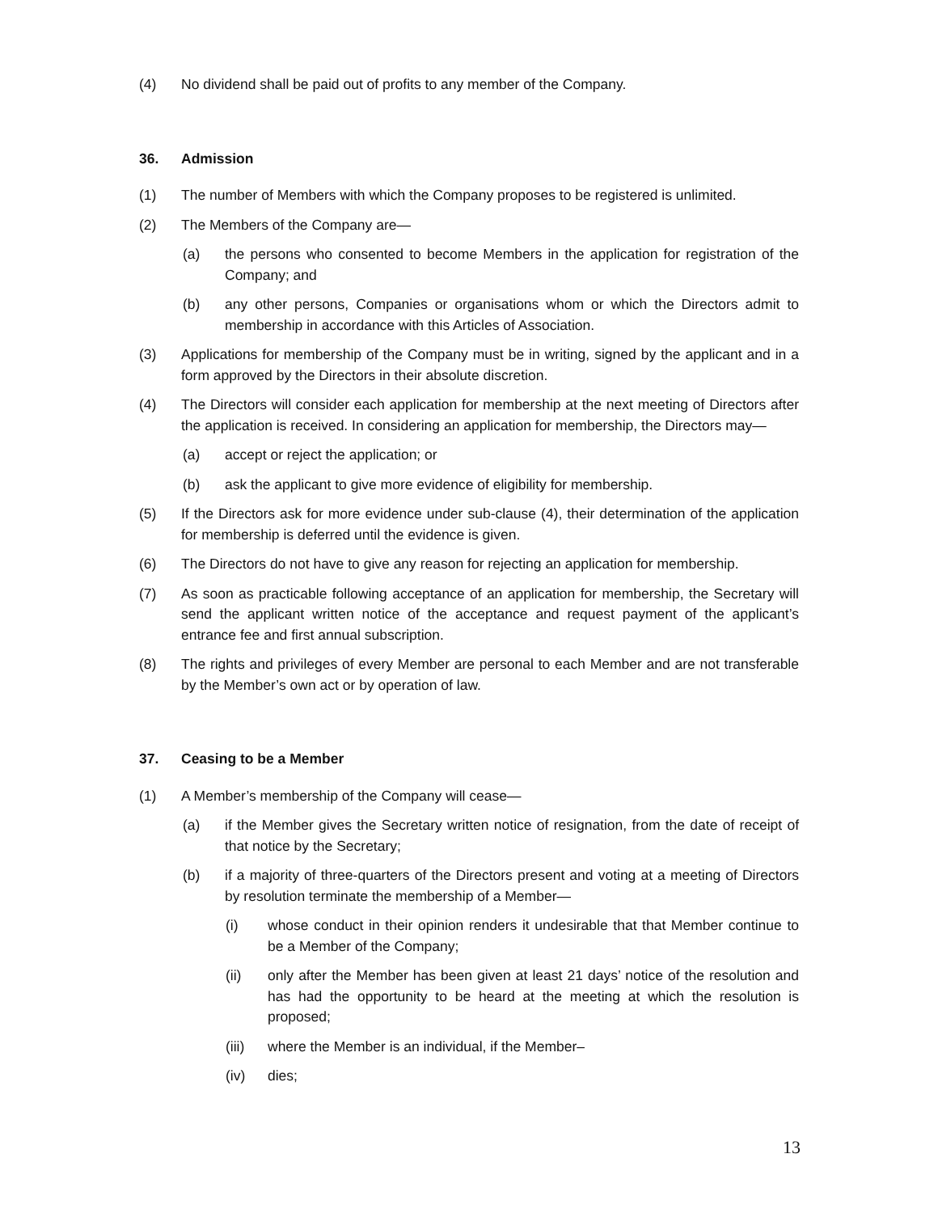(4) No dividend shall be paid out of profits to any member of the Company.
36. Admission
(1) The number of Members with which the Company proposes to be registered is unlimited.
(2) The Members of the Company are—
(a) the persons who consented to become Members in the application for registration of the Company; and
(b) any other persons, Companies or organisations whom or which the Directors admit to membership in accordance with this Articles of Association.
(3) Applications for membership of the Company must be in writing, signed by the applicant and in a form approved by the Directors in their absolute discretion.
(4) The Directors will consider each application for membership at the next meeting of Directors after the application is received. In considering an application for membership, the Directors may—
(a) accept or reject the application; or
(b) ask the applicant to give more evidence of eligibility for membership.
(5) If the Directors ask for more evidence under sub-clause (4), their determination of the application for membership is deferred until the evidence is given.
(6) The Directors do not have to give any reason for rejecting an application for membership.
(7) As soon as practicable following acceptance of an application for membership, the Secretary will send the applicant written notice of the acceptance and request payment of the applicant’s entrance fee and first annual subscription.
(8) The rights and privileges of every Member are personal to each Member and are not transferable by the Member’s own act or by operation of law.
37. Ceasing to be a Member
(1) A Member’s membership of the Company will cease—
(a) if the Member gives the Secretary written notice of resignation, from the date of receipt of that notice by the Secretary;
(b) if a majority of three-quarters of the Directors present and voting at a meeting of Directors by resolution terminate the membership of a Member—
(i) whose conduct in their opinion renders it undesirable that that Member continue to be a Member of the Company;
(ii) only after the Member has been given at least 21 days’ notice of the resolution and has had the opportunity to be heard at the meeting at which the resolution is proposed;
(iii) where the Member is an individual, if the Member–
(iv) dies;
13